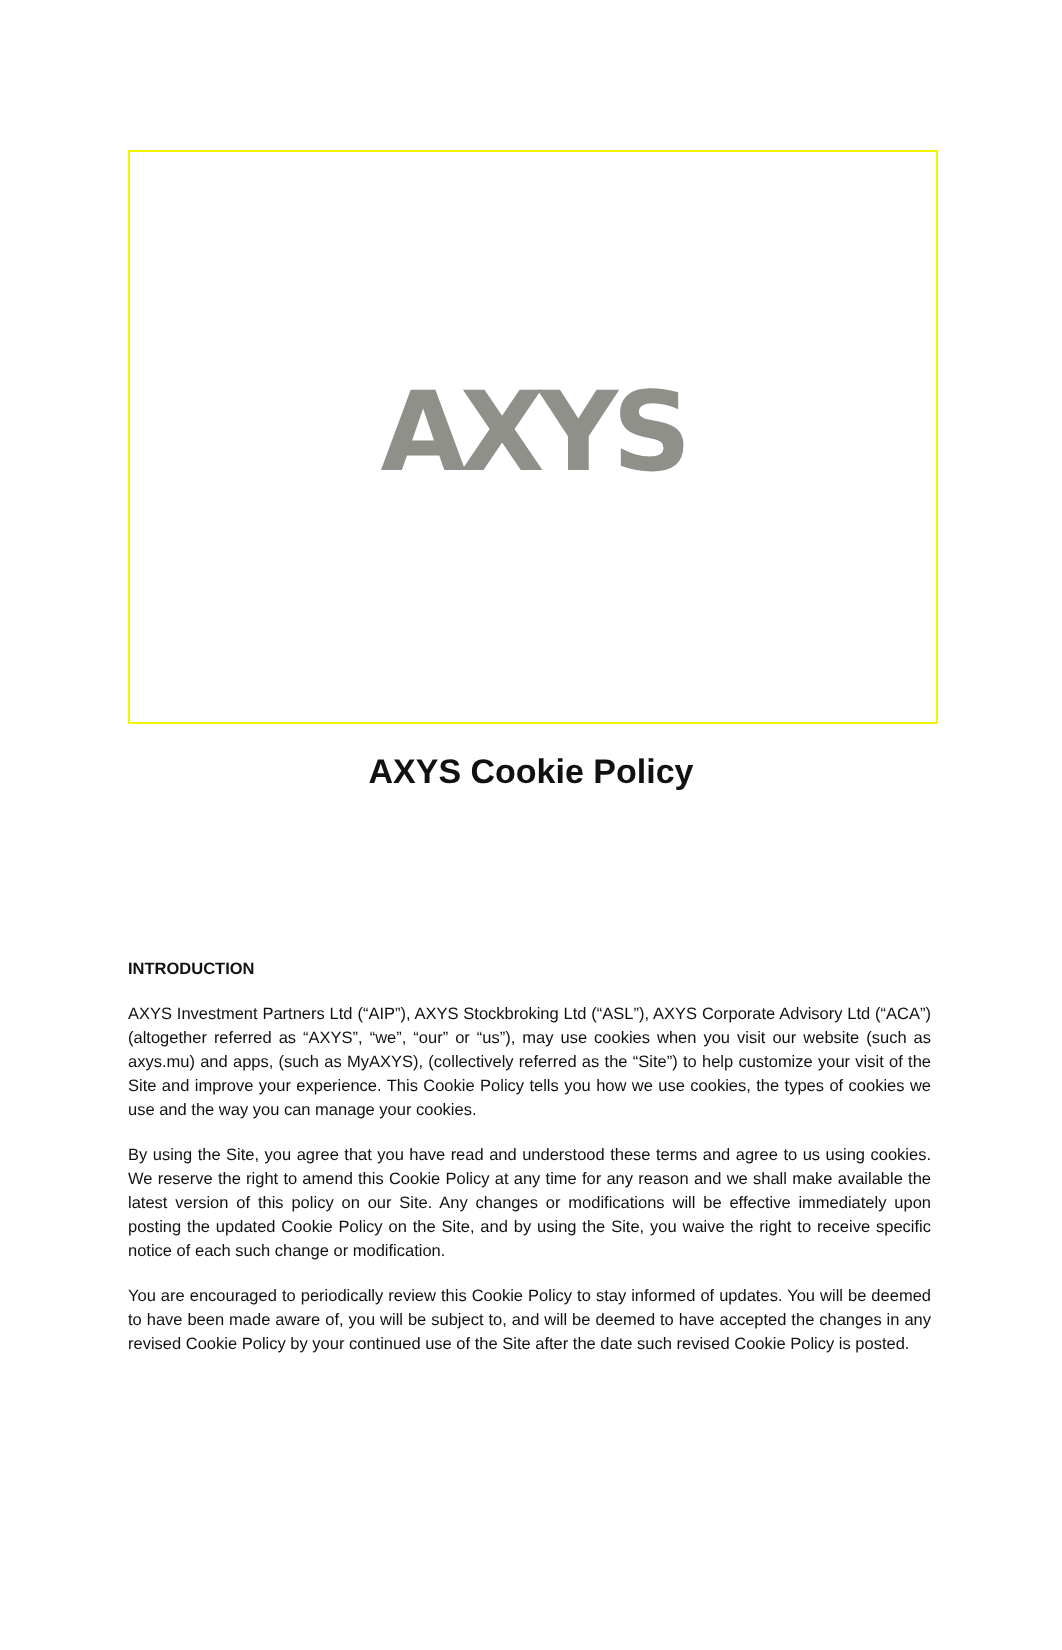AXYS
AXYS Cookie Policy
INTRODUCTION
AXYS Investment Partners Ltd (“AIP”), AXYS Stockbroking Ltd (“ASL”), AXYS Corporate Advisory Ltd (“ACA”) (altogether referred as “AXYS”, “we”, “our” or “us”), may use cookies when you visit our website (such as axys.mu) and apps, (such as MyAXYS), (collectively referred as the “Site”) to help customize your visit of the Site and improve your experience. This Cookie Policy tells you how we use cookies, the types of cookies we use and the way you can manage your cookies.
By using the Site, you agree that you have read and understood these terms and agree to us using cookies. We reserve the right to amend this Cookie Policy at any time for any reason and we shall make available the latest version of this policy on our Site. Any changes or modifications will be effective immediately upon posting the updated Cookie Policy on the Site, and by using the Site, you waive the right to receive specific notice of each such change or modification.
You are encouraged to periodically review this Cookie Policy to stay informed of updates. You will be deemed to have been made aware of, you will be subject to, and will be deemed to have accepted the changes in any revised Cookie Policy by your continued use of the Site after the date such revised Cookie Policy is posted.